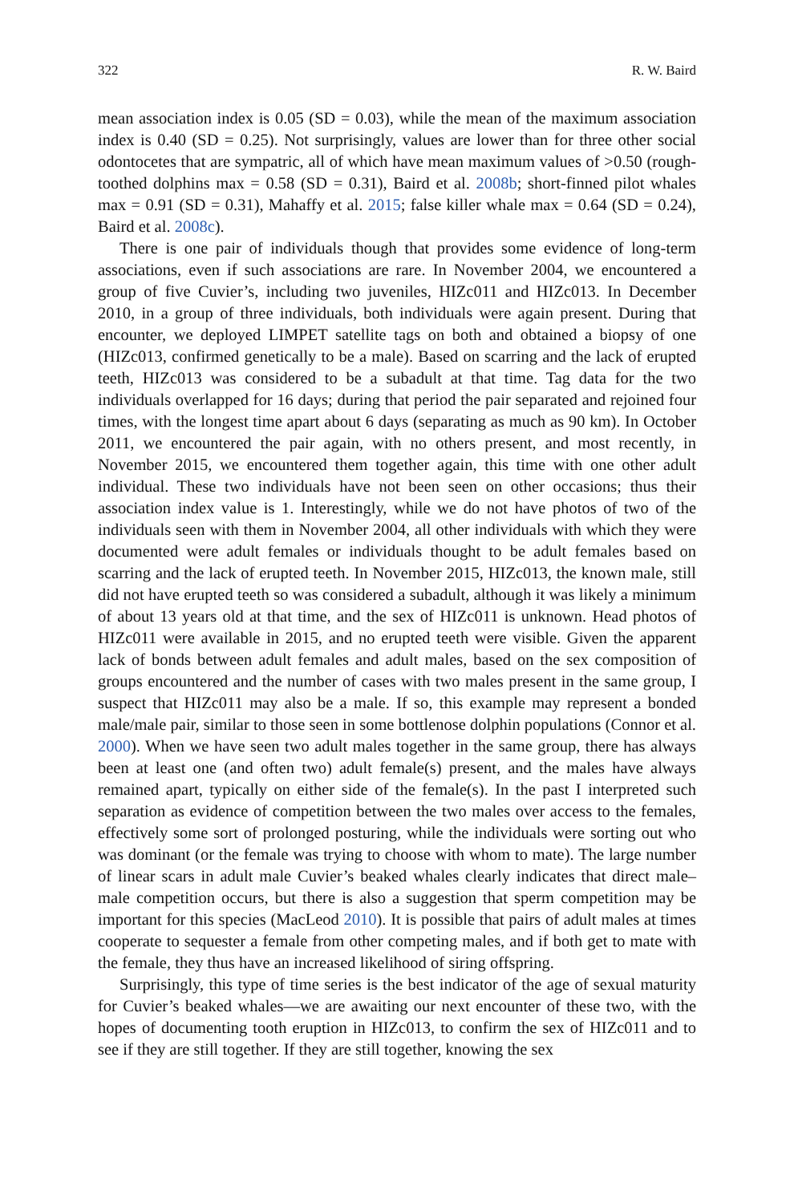322 R. W. Baird
mean association index is 0.05 (SD = 0.03), while the mean of the maximum association index is 0.40 (SD = 0.25). Not surprisingly, values are lower than for three other social odontocetes that are sympatric, all of which have mean maximum values of >0.50 (rough-toothed dolphins max = 0.58 (SD = 0.31), Baird et al. 2008b; short-finned pilot whales max = 0.91 (SD = 0.31), Mahaffy et al. 2015; false killer whale max = 0.64 (SD = 0.24), Baird et al. 2008c).
There is one pair of individuals though that provides some evidence of long-term associations, even if such associations are rare. In November 2004, we encountered a group of five Cuvier’s, including two juveniles, HIZc011 and HIZc013. In December 2010, in a group of three individuals, both individuals were again present. During that encounter, we deployed LIMPET satellite tags on both and obtained a biopsy of one (HIZc013, confirmed genetically to be a male). Based on scarring and the lack of erupted teeth, HIZc013 was considered to be a subadult at that time. Tag data for the two individuals overlapped for 16 days; during that period the pair separated and rejoined four times, with the longest time apart about 6 days (separating as much as 90 km). In October 2011, we encountered the pair again, with no others present, and most recently, in November 2015, we encountered them together again, this time with one other adult individual. These two individuals have not been seen on other occasions; thus their association index value is 1. Interestingly, while we do not have photos of two of the individuals seen with them in November 2004, all other individuals with which they were documented were adult females or individuals thought to be adult females based on scarring and the lack of erupted teeth. In November 2015, HIZc013, the known male, still did not have erupted teeth so was considered a subadult, although it was likely a minimum of about 13 years old at that time, and the sex of HIZc011 is unknown. Head photos of HIZc011 were available in 2015, and no erupted teeth were visible. Given the apparent lack of bonds between adult females and adult males, based on the sex composition of groups encountered and the number of cases with two males present in the same group, I suspect that HIZc011 may also be a male. If so, this example may represent a bonded male/male pair, similar to those seen in some bottlenose dolphin populations (Connor et al. 2000). When we have seen two adult males together in the same group, there has always been at least one (and often two) adult female(s) present, and the males have always remained apart, typically on either side of the female(s). In the past I interpreted such separation as evidence of competition between the two males over access to the females, effectively some sort of prolonged posturing, while the individuals were sorting out who was dominant (or the female was trying to choose with whom to mate). The large number of linear scars in adult male Cuvier’s beaked whales clearly indicates that direct male–male competition occurs, but there is also a suggestion that sperm competition may be important for this species (MacLeod 2010). It is possible that pairs of adult males at times cooperate to sequester a female from other competing males, and if both get to mate with the female, they thus have an increased likelihood of siring offspring.
Surprisingly, this type of time series is the best indicator of the age of sexual maturity for Cuvier’s beaked whales—we are awaiting our next encounter of these two, with the hopes of documenting tooth eruption in HIZc013, to confirm the sex of HIZc011 and to see if they are still together. If they are still together, knowing the sex